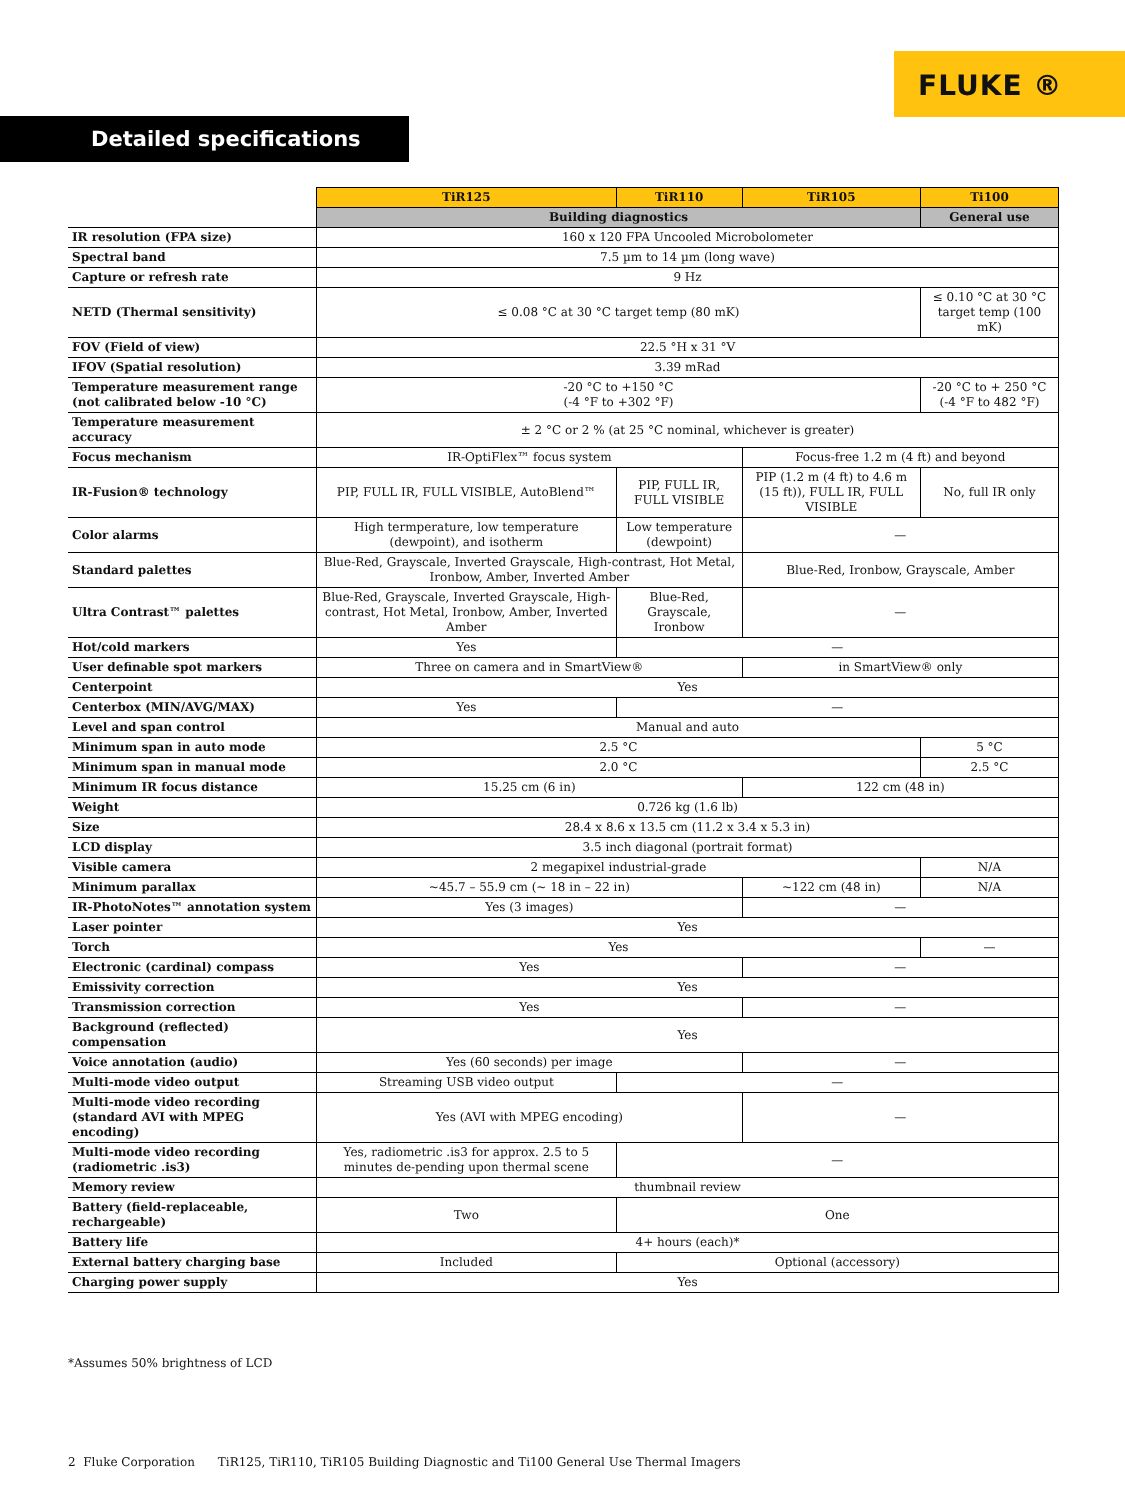FLUKE ®
Detailed specifications
| | TiR125 | TiR110 | TiR105 | Ti100 |
| --- | --- | --- | --- | --- |
| | Building diagnostics | | | General use |
| IR resolution (FPA size) | 160 x 120 FPA Uncooled Microbolometer | | | |
| Spectral band | 7.5 µm to 14 µm (long wave) | | | |
| Capture or refresh rate | 9 Hz | | | |
| NETD (Thermal sensitivity) | ≤ 0.08 °C at 30 °C target temp (80 mK) | | | ≤ 0.10 °C at 30 °C target temp (100 mK) |
| FOV (Field of view) | 22.5 °H x 31 °V | | | |
| IFOV (Spatial resolution) | 3.39 mRad | | | |
| Temperature measurement range (not calibrated below -10 °C) | -20 °C to +150 °C (-4 °F to +302 °F) | | | -20 °C to + 250 °C (-4 °F to 482 °F) |
| Temperature measurement accuracy | ± 2 °C or 2 % (at 25 °C nominal, whichever is greater) | | | |
| Focus mechanism | IR-OptiFlex™ focus system | | Focus-free 1.2 m (4 ft) and beyond | |
| IR-Fusion® technology | PIP, FULL IR, FULL VISIBLE, AutoBlend™ | PIP, FULL IR, FULL VISIBLE | PIP (1.2 m (4 ft) to 4.6 m (15 ft)), FULL IR, FULL VISIBLE | No, full IR only |
| Color alarms | High termperature, low temperature (dewpoint), and isotherm | Low temperature (dewpoint) | — | |
| Standard palettes | Blue-Red, Grayscale, Inverted Grayscale, High-contrast, Hot Metal, Ironbow, Amber, Inverted Amber | | Blue-Red, Ironbow, Grayscale, Amber | |
| Ultra Contrast™ palettes | Blue-Red, Grayscale, Inverted Grayscale, High-contrast, Hot Metal, Ironbow, Amber, Inverted Amber | Blue-Red, Grayscale, Ironbow | — | |
| Hot/cold markers | Yes | — | | |
| User definable spot markers | Three on camera and in SmartView® | | in SmartView® only | |
| Centerpoint | Yes | | | |
| Centerbox (MIN/AVG/MAX) | Yes | — | | |
| Level and span control | Manual and auto | | | |
| Minimum span in auto mode | 2.5 °C | | | 5 °C |
| Minimum span in manual mode | 2.0 °C | | | 2.5 °C |
| Minimum IR focus distance | 15.25 cm (6 in) | | 122 cm (48 in) | |
| Weight | 0.726 kg (1.6 lb) | | | |
| Size | 28.4 x 8.6 x 13.5 cm (11.2 x 3.4 x 5.3 in) | | | |
| LCD display | 3.5 inch diagonal (portrait format) | | | |
| Visible camera | 2 megapixel industrial-grade | | | N/A |
| Minimum parallax | ~45.7 – 55.9 cm (~ 18 in – 22 in) | | ~122 cm (48 in) | N/A |
| IR-PhotoNotes™ annotation system | Yes (3 images) | | — | |
| Laser pointer | Yes | | | |
| Torch | Yes | | | — |
| Electronic (cardinal) compass | Yes | | — | |
| Emissivity correction | Yes | | | |
| Transmission correction | Yes | | — | |
| Background (reflected) compensation | Yes | | | |
| Voice annotation (audio) | Yes (60 seconds) per image | | — | |
| Multi-mode video output | Streaming USB video output | — | | |
| Multi-mode video recording (standard AVI with MPEG encoding) | Yes (AVI with MPEG encoding) | | — | |
| Multi-mode video recording (radiometric .is3) | Yes, radiometric .is3 for approx. 2.5 to 5 minutes de-pending upon thermal scene | — | | |
| Memory review | thumbnail review | | | |
| Battery (field-replaceable, rechargeable) | Two | One | | |
| Battery life | 4+ hours (each)* | | | |
| External battery charging base | Included | Optional (accessory) | | |
| Charging power supply | Yes | | | |
*Assumes 50% brightness of LCD
2 Fluke Corporation TiR125, TiR110, TiR105 Building Diagnostic and Ti100 General Use Thermal Imagers